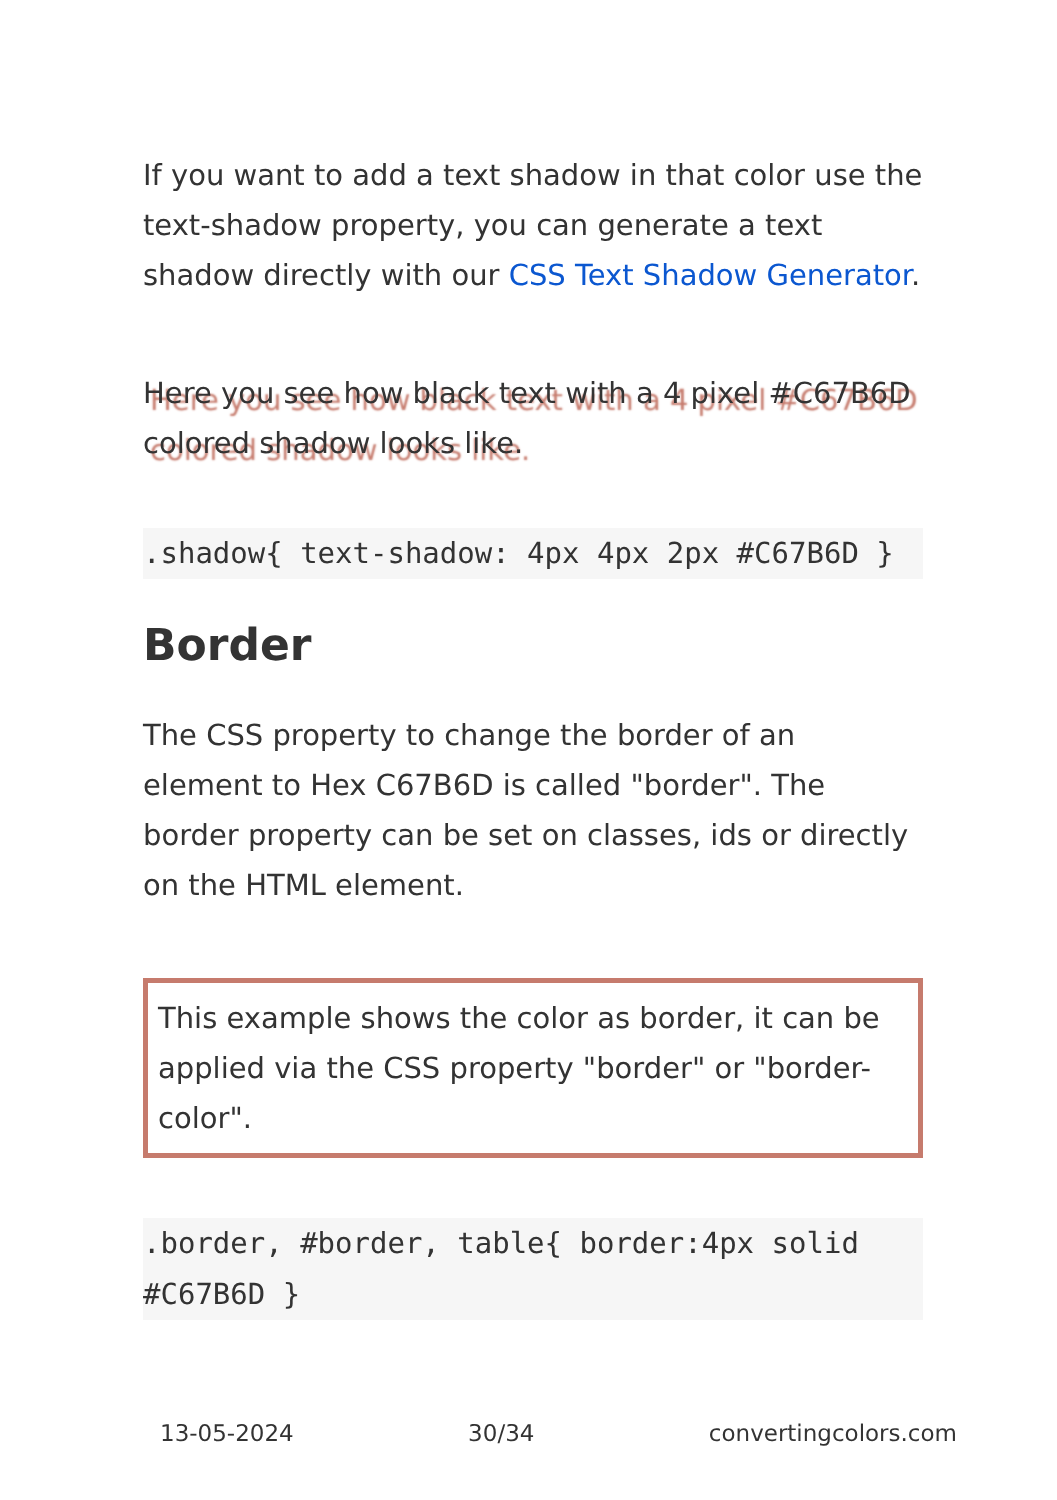If you want to add a text shadow in that color use the text-shadow property, you can generate a text shadow directly with our CSS Text Shadow Generator.
Here you see how black text with a 4 pixel #C67B6D colored shadow looks like.
.shadow{ text-shadow: 4px 4px 2px #C67B6D }
Border
The CSS property to change the border of an element to Hex C67B6D is called "border". The border property can be set on classes, ids or directly on the HTML element.
This example shows the color as border, it can be applied via the CSS property "border" or "border-color".
.border, #border, table{ border:4px solid #C67B6D }
13-05-2024 30/34 convertingcolors.com